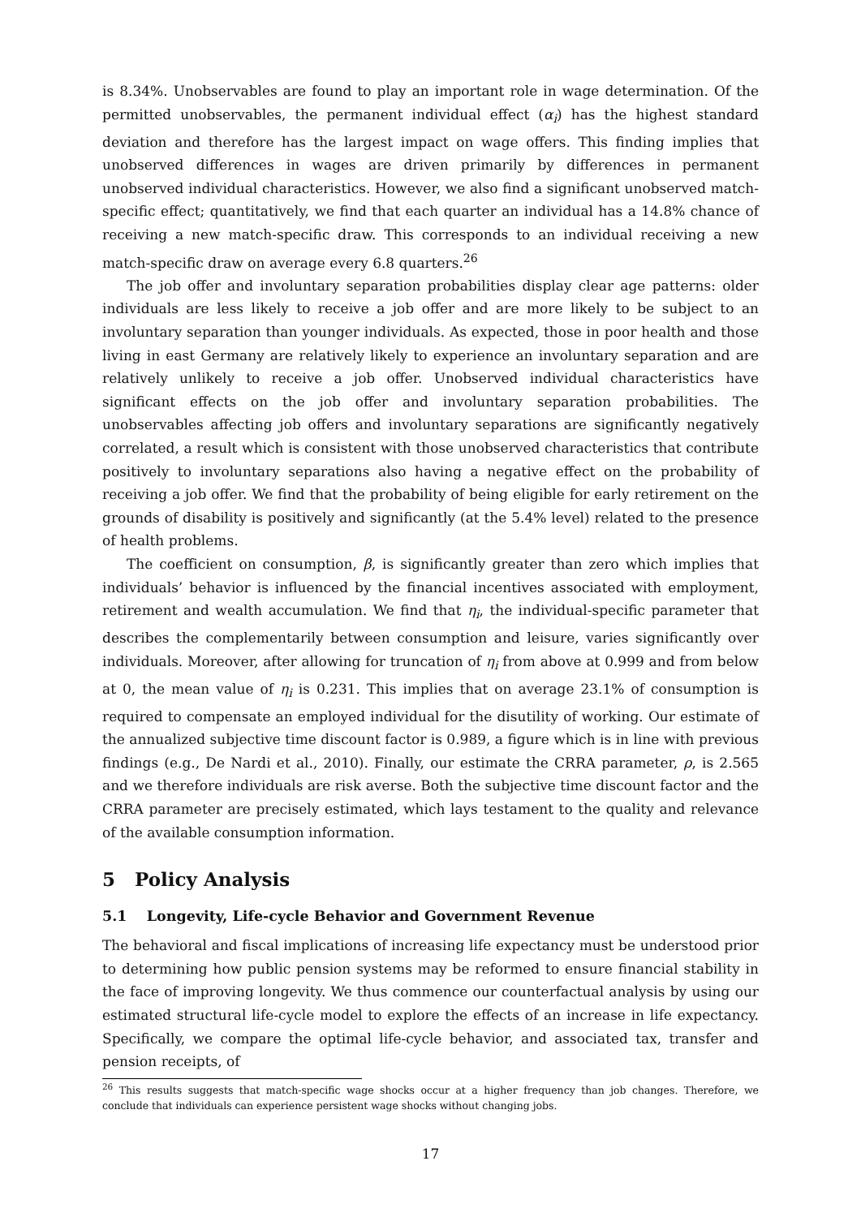is 8.34%. Unobservables are found to play an important role in wage determination. Of the permitted unobservables, the permanent individual effect (α<sub>i</sub>) has the highest standard deviation and therefore has the largest impact on wage offers. This finding implies that unobserved differences in wages are driven primarily by differences in permanent unobserved individual characteristics. However, we also find a significant unobserved match-specific effect; quantitatively, we find that each quarter an individual has a 14.8% chance of receiving a new match-specific draw. This corresponds to an individual receiving a new match-specific draw on average every 6.8 quarters.<sup>26</sup>
The job offer and involuntary separation probabilities display clear age patterns: older individuals are less likely to receive a job offer and are more likely to be subject to an involuntary separation than younger individuals. As expected, those in poor health and those living in east Germany are relatively likely to experience an involuntary separation and are relatively unlikely to receive a job offer. Unobserved individual characteristics have significant effects on the job offer and involuntary separation probabilities. The unobservables affecting job offers and involuntary separations are significantly negatively correlated, a result which is consistent with those unobserved characteristics that contribute positively to involuntary separations also having a negative effect on the probability of receiving a job offer. We find that the probability of being eligible for early retirement on the grounds of disability is positively and significantly (at the 5.4% level) related to the presence of health problems.
The coefficient on consumption, β, is significantly greater than zero which implies that individuals’ behavior is influenced by the financial incentives associated with employment, retirement and wealth accumulation. We find that η<sub>i</sub>, the individual-specific parameter that describes the complementarily between consumption and leisure, varies significantly over individuals. Moreover, after allowing for truncation of η<sub>i</sub> from above at 0.999 and from below at 0, the mean value of η<sub>i</sub> is 0.231. This implies that on average 23.1% of consumption is required to compensate an employed individual for the disutility of working. Our estimate of the annualized subjective time discount factor is 0.989, a figure which is in line with previous findings (e.g., De Nardi et al., 2010). Finally, our estimate the CRRA parameter, ρ, is 2.565 and we therefore individuals are risk averse. Both the subjective time discount factor and the CRRA parameter are precisely estimated, which lays testament to the quality and relevance of the available consumption information.
5 Policy Analysis
5.1 Longevity, Life-cycle Behavior and Government Revenue
The behavioral and fiscal implications of increasing life expectancy must be understood prior to determining how public pension systems may be reformed to ensure financial stability in the face of improving longevity. We thus commence our counterfactual analysis by using our estimated structural life-cycle model to explore the effects of an increase in life expectancy. Specifically, we compare the optimal life-cycle behavior, and associated tax, transfer and pension receipts, of
<sup>26</sup> This results suggests that match-specific wage shocks occur at a higher frequency than job changes. Therefore, we conclude that individuals can experience persistent wage shocks without changing jobs.
17